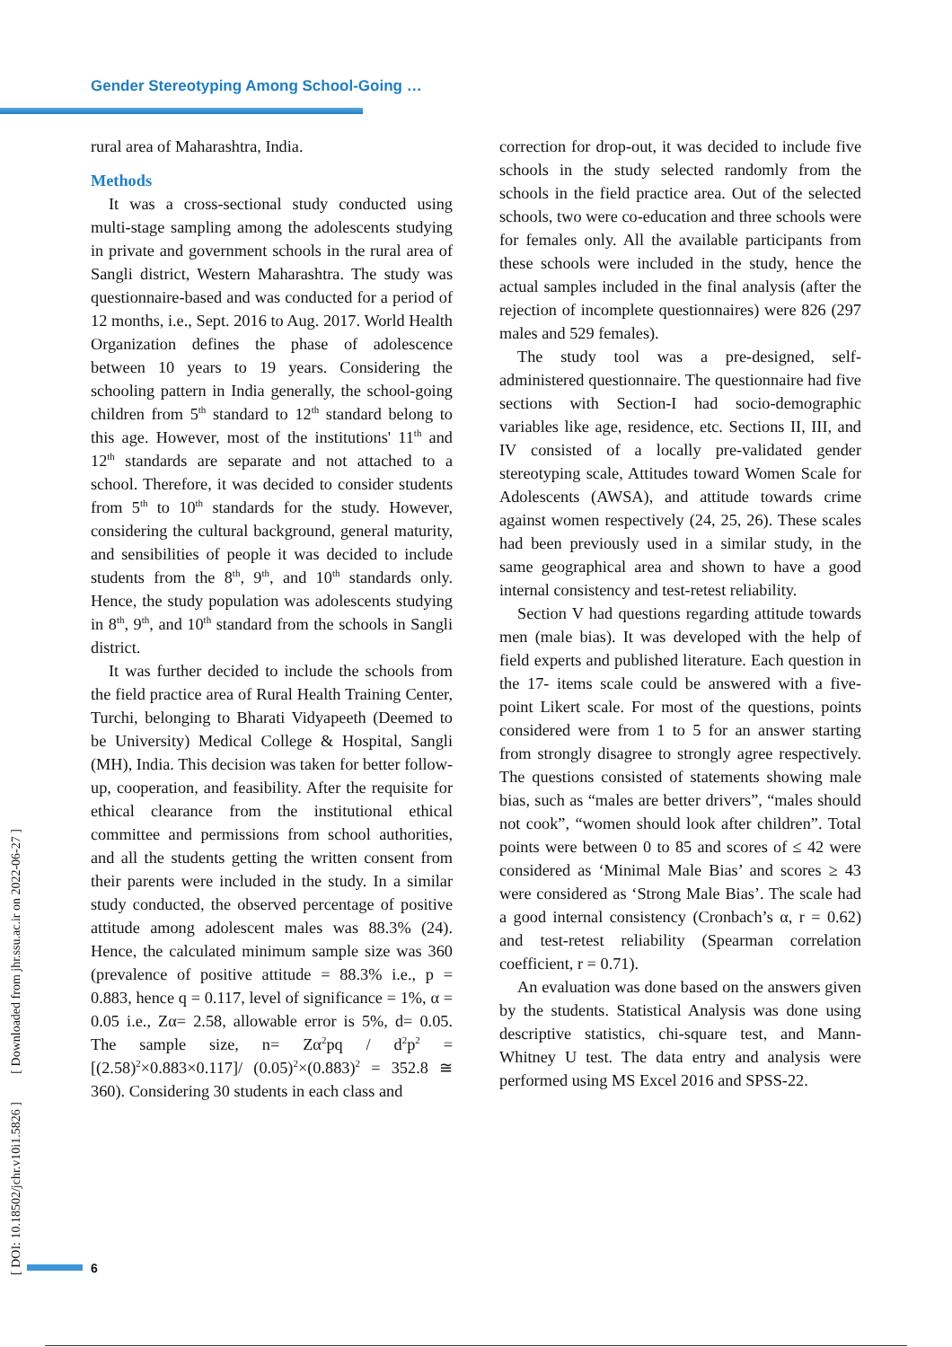Gender Stereotyping Among School-Going …
[ DOI: 10.18502/jchr.v10i1.5826 ] [ Downloaded from jhr.ssu.ac.ir on 2022-06-27 ]
rural area of Maharashtra, India.
Methods
It was a cross-sectional study conducted using multi-stage sampling among the adolescents studying in private and government schools in the rural area of Sangli district, Western Maharashtra. The study was questionnaire-based and was conducted for a period of 12 months, i.e., Sept. 2016 to Aug. 2017. World Health Organization defines the phase of adolescence between 10 years to 19 years. Considering the schooling pattern in India generally, the school-going children from 5<sup>th</sup> standard to 12<sup>th</sup> standard belong to this age. However, most of the institutions' 11<sup>th</sup> and 12<sup>th</sup> standards are separate and not attached to a school. Therefore, it was decided to consider students from 5<sup>th</sup> to 10<sup>th</sup> standards for the study. However, considering the cultural background, general maturity, and sensibilities of people it was decided to include students from the 8<sup>th</sup>, 9<sup>th</sup>, and 10<sup>th</sup> standards only. Hence, the study population was adolescents studying in 8<sup>th</sup>, 9<sup>th</sup>, and 10<sup>th</sup> standard from the schools in Sangli district.
It was further decided to include the schools from the field practice area of Rural Health Training Center, Turchi, belonging to Bharati Vidyapeeth (Deemed to be University) Medical College & Hospital, Sangli (MH), India. This decision was taken for better follow-up, cooperation, and feasibility. After the requisite for ethical clearance from the institutional ethical committee and permissions from school authorities, and all the students getting the written consent from their parents were included in the study. In a similar study conducted, the observed percentage of positive attitude among adolescent males was 88.3% (24). Hence, the calculated minimum sample size was 360 (prevalence of positive attitude = 88.3% i.e., p = 0.883, hence q = 0.117, level of significance = 1%, α = 0.05 i.e., Zα= 2.58, allowable error is 5%, d= 0.05. The sample size, n= Zα<sup>2</sup>pq / d<sup>2</sup>p<sup>2</sup> = [(2.58)<sup>2</sup>×0.883×0.117]/ (0.05)<sup>2</sup>×(0.883)<sup>2</sup> = 352.8 ≅ 360). Considering 30 students in each class and
correction for drop-out, it was decided to include five schools in the study selected randomly from the schools in the field practice area. Out of the selected schools, two were co-education and three schools were for females only. All the available participants from these schools were included in the study, hence the actual samples included in the final analysis (after the rejection of incomplete questionnaires) were 826 (297 males and 529 females).
The study tool was a pre-designed, self-administered questionnaire. The questionnaire had five sections with Section-I had socio-demographic variables like age, residence, etc. Sections II, III, and IV consisted of a locally pre-validated gender stereotyping scale, Attitudes toward Women Scale for Adolescents (AWSA), and attitude towards crime against women respectively (24, 25, 26). These scales had been previously used in a similar study, in the same geographical area and shown to have a good internal consistency and test-retest reliability.
Section V had questions regarding attitude towards men (male bias). It was developed with the help of field experts and published literature. Each question in the 17- items scale could be answered with a five-point Likert scale. For most of the questions, points considered were from 1 to 5 for an answer starting from strongly disagree to strongly agree respectively. The questions consisted of statements showing male bias, such as “males are better drivers”, “males should not cook”, “women should look after children”. Total points were between 0 to 85 and scores of ≤ 42 were considered as ‘Minimal Male Bias’ and scores ≥ 43 were considered as ‘Strong Male Bias’. The scale had a good internal consistency (Cronbach’s α, r = 0.62) and test-retest reliability (Spearman correlation coefficient, r = 0.71).
An evaluation was done based on the answers given by the students. Statistical Analysis was done using descriptive statistics, chi-square test, and Mann-Whitney U test. The data entry and analysis were performed using MS Excel 2016 and SPSS-22.
6